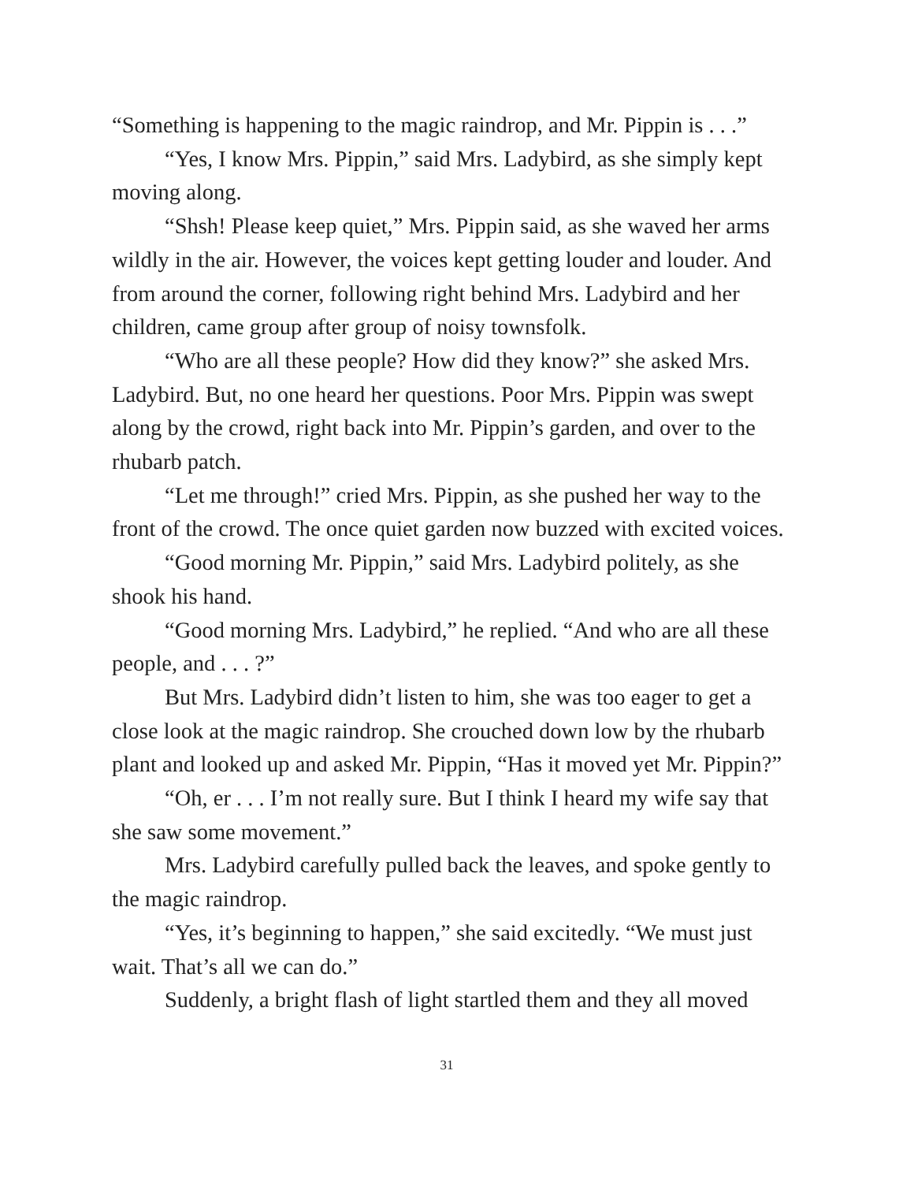“Something is happening to the magic raindrop, and Mr. Pippin is . . .”
“Yes, I know Mrs. Pippin,” said Mrs. Ladybird, as she simply kept moving along.
“Shsh! Please keep quiet,” Mrs. Pippin said, as she waved her arms wildly in the air. However, the voices kept getting louder and louder. And from around the corner, following right behind Mrs. Ladybird and her children, came group after group of noisy townsfolk.
“Who are all these people? How did they know?” she asked Mrs. Ladybird. But, no one heard her questions. Poor Mrs. Pippin was swept along by the crowd, right back into Mr. Pippin’s garden, and over to the rhubarb patch.
“Let me through!” cried Mrs. Pippin, as she pushed her way to the front of the crowd. The once quiet garden now buzzed with excited voices.
“Good morning Mr. Pippin,” said Mrs. Ladybird politely, as she shook his hand.
“Good morning Mrs. Ladybird,” he replied. “And who are all these people, and . . . ?”
But Mrs. Ladybird didn’t listen to him, she was too eager to get a close look at the magic raindrop. She crouched down low by the rhubarb plant and looked up and asked Mr. Pippin, “Has it moved yet Mr. Pippin?”
“Oh, er . . . I’m not really sure. But I think I heard my wife say that she saw some movement.”
Mrs. Ladybird carefully pulled back the leaves, and spoke gently to the magic raindrop.
“Yes, it’s beginning to happen,” she said excitedly. “We must just wait. That’s all we can do.”
Suddenly, a bright flash of light startled them and they all moved
31